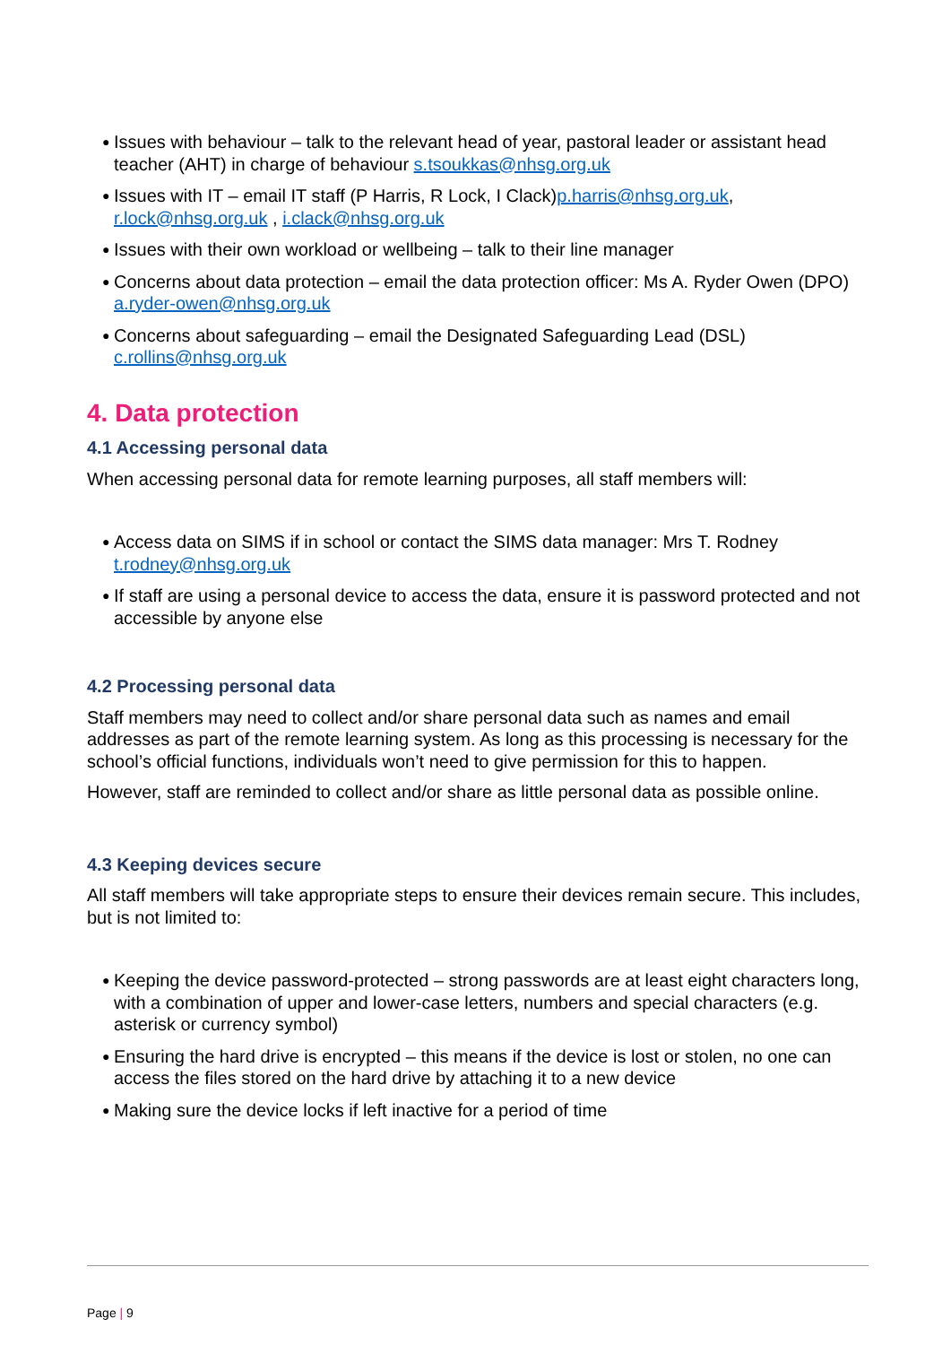● Issues with behaviour – talk to the relevant head of year, pastoral leader or assistant head teacher (AHT) in charge of behaviour s.tsoukkas@nhsg.org.uk
● Issues with IT – email IT staff (P Harris, R Lock, I Clack)p.harris@nhsg.org.uk, r.lock@nhsg.org.uk , i.clack@nhsg.org.uk
● Issues with their own workload or wellbeing – talk to their line manager
● Concerns about data protection – email the data protection officer: Ms A. Ryder Owen (DPO) a.ryder-owen@nhsg.org.uk
● Concerns about safeguarding – email the Designated Safeguarding Lead (DSL) c.rollins@nhsg.org.uk
4. Data protection
4.1 Accessing personal data
When accessing personal data for remote learning purposes, all staff members will:
● Access data on SIMS if in school or contact the SIMS data manager: Mrs T. Rodney t.rodney@nhsg.org.uk
● If staff are using a personal device to access the data, ensure it is password protected and not accessible by anyone else
4.2 Processing personal data
Staff members may need to collect and/or share personal data such as names and email addresses as part of the remote learning system. As long as this processing is necessary for the school’s official functions, individuals won’t need to give permission for this to happen.
However, staff are reminded to collect and/or share as little personal data as possible online.
4.3 Keeping devices secure
All staff members will take appropriate steps to ensure their devices remain secure. This includes, but is not limited to:
● Keeping the device password-protected – strong passwords are at least eight characters long, with a combination of upper and lower-case letters, numbers and special characters (e.g. asterisk or currency symbol)
● Ensuring the hard drive is encrypted – this means if the device is lost or stolen, no one can access the files stored on the hard drive by attaching it to a new device
● Making sure the device locks if left inactive for a period of time
Page | 9